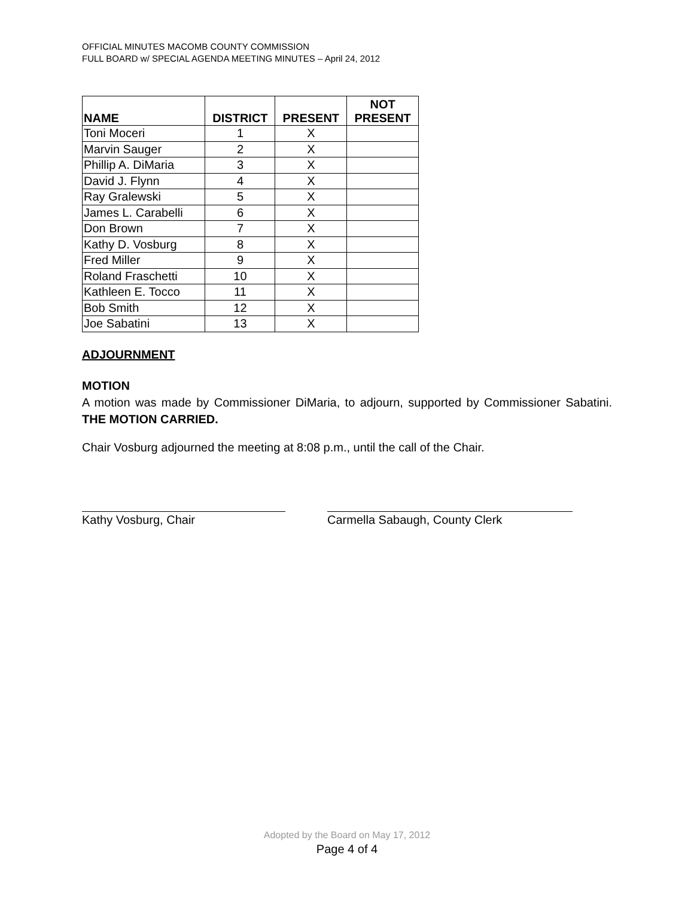OFFICIAL MINUTES MACOMB COUNTY COMMISSION
FULL BOARD w/ SPECIAL AGENDA MEETING MINUTES – April 24, 2012
| NAME | DISTRICT | PRESENT | NOT PRESENT |
| --- | --- | --- | --- |
| Toni Moceri | 1 | X | |
| Marvin Sauger | 2 | X | |
| Phillip A. DiMaria | 3 | X | |
| David J. Flynn | 4 | X | |
| Ray Gralewski | 5 | X | |
| James L. Carabelli | 6 | X | |
| Don Brown | 7 | X | |
| Kathy D. Vosburg | 8 | X | |
| Fred Miller | 9 | X | |
| Roland Fraschetti | 10 | X | |
| Kathleen E. Tocco | 11 | X | |
| Bob Smith | 12 | X | |
| Joe Sabatini | 13 | X | |
ADJOURNMENT
MOTION
A motion was made by Commissioner DiMaria, to adjourn, supported by Commissioner Sabatini. THE MOTION CARRIED.
Chair Vosburg adjourned the meeting at 8:08 p.m., until the call of the Chair.
Kathy Vosburg, Chair Carmella Sabaugh, County Clerk
Adopted by the Board on May 17, 2012
Page 4 of 4